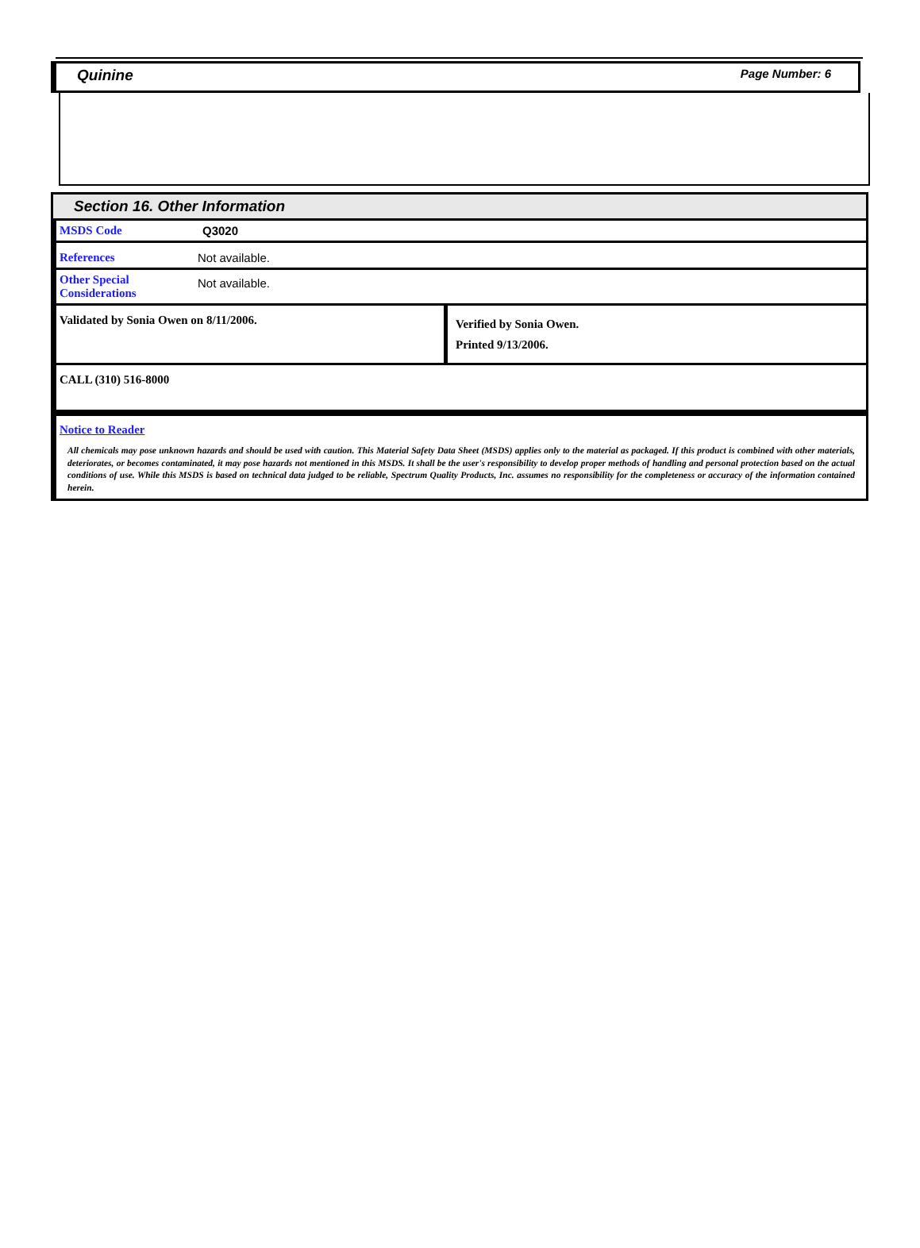Quinine Page Number: 6
Section 16. Other Information
| MSDS Code | Q3020 |
| References | Not available. |
| Other Special Considerations | Not available. |
| Validated by Sonia Owen on 8/11/2006. | Verified by Sonia Owen. Printed 9/13/2006. |
| CALL (310) 516-8000 | |
Notice to Reader
All chemicals may pose unknown hazards and should be used with caution. This Material Safety Data Sheet (MSDS) applies only to the material as packaged. If this product is combined with other materials, deteriorates, or becomes contaminated, it may pose hazards not mentioned in this MSDS. It shall be the user's responsibility to develop proper methods of handling and personal protection based on the actual conditions of use. While this MSDS is based on technical data judged to be reliable, Spectrum Quality Products, Inc. assumes no responsibility for the completeness or accuracy of the information contained herein.